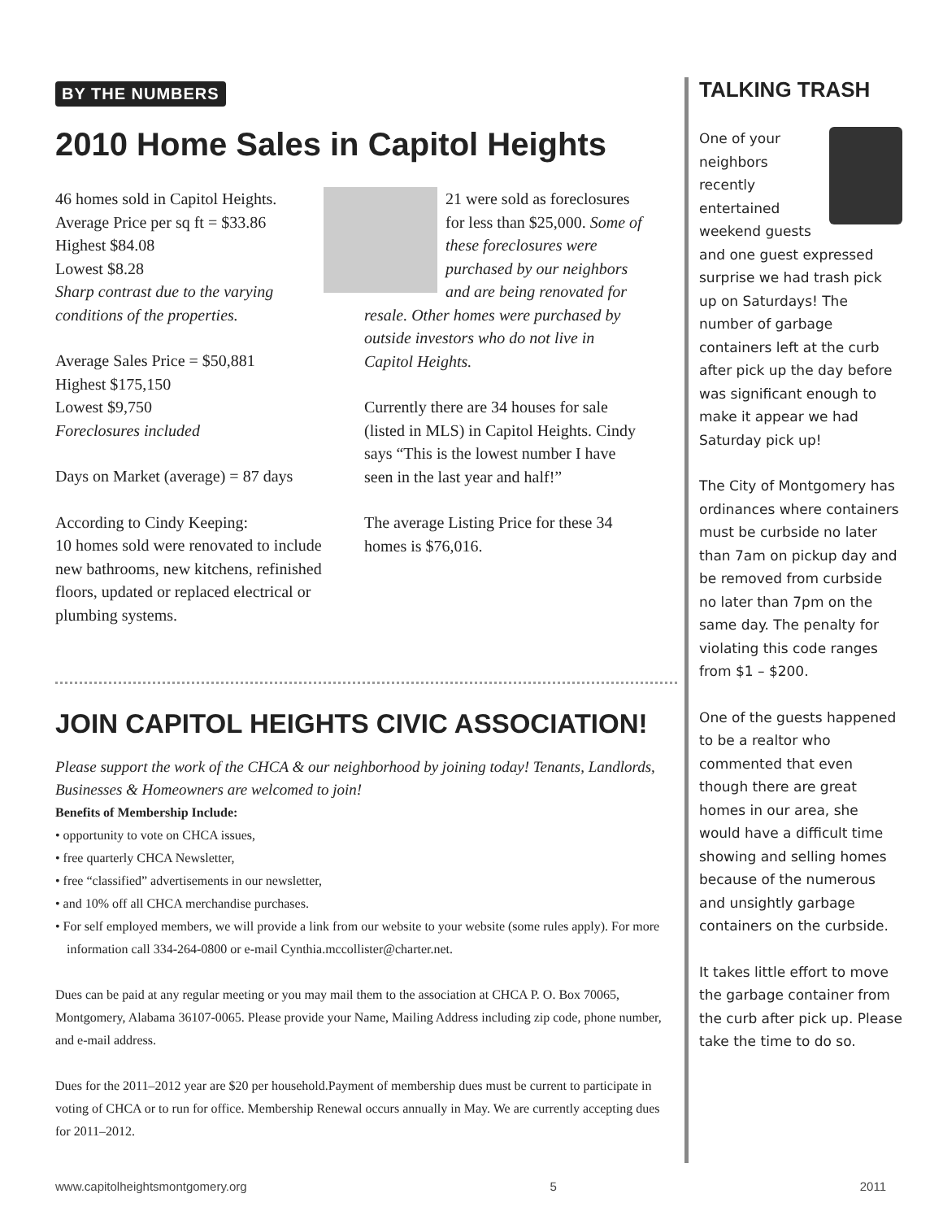BY THE NUMBERS
2010 Home Sales in Capitol Heights
46 homes sold in Capitol Heights.
Average Price per sq ft = $33.86
Highest $84.08
Lowest $8.28
Sharp contrast due to the varying conditions of the properties.
Average Sales Price = $50,881
Highest $175,150
Lowest $9,750
Foreclosures included
Days on Market (average) = 87 days
According to Cindy Keeping:
10 homes sold were renovated to include new bathrooms, new kitchens, refinished floors, updated or replaced electrical or plumbing systems.
21 were sold as foreclosures for less than $25,000. Some of these foreclosures were purchased by our neighbors and are being renovated for resale. Other homes were purchased by outside investors who do not live in Capitol Heights.
Currently there are 34 houses for sale (listed in MLS) in Capitol Heights. Cindy says “This is the lowest number I have seen in the last year and half!”
The average Listing Price for these 34 homes is $76,016.
JOIN CAPITOL HEIGHTS CIVIC ASSOCIATION!
Please support the work of the CHCA & our neighborhood by joining today! Tenants, Landlords, Businesses & Homeowners are welcomed to join!
Benefits of Membership Include:
• opportunity to vote on CHCA issues,
• free quarterly CHCA Newsletter,
• free “classified” advertisements in our newsletter,
• and 10% off all CHCA merchandise purchases.
• For self employed members, we will provide a link from our website to your website (some rules apply). For more information call 334-264-0800 or e-mail Cynthia.mccollister@charter.net.
Dues can be paid at any regular meeting or you may mail them to the association at CHCA P. O. Box 70065, Montgomery, Alabama 36107-0065. Please provide your Name, Mailing Address including zip code, phone number, and e-mail address.
Dues for the 2011–2012 year are $20 per household.Payment of membership dues must be current to participate in voting of CHCA or to run for office. Membership Renewal occurs annually in May. We are currently accepting dues for 2011–2012.
TALKING TRASH
One of your neighbors recently entertained weekend guests and one guest expressed surprise we had trash pick up on Saturdays! The number of garbage containers left at the curb after pick up the day before was significant enough to make it appear we had Saturday pick up!
The City of Montgomery has ordinances where containers must be curbside no later than 7am on pickup day and be removed from curbside no later than 7pm on the same day. The penalty for violating this code ranges from $1 – $200.
One of the guests happened to be a realtor who commented that even though there are great homes in our area, she would have a difficult time showing and selling homes because of the numerous and unsightly garbage containers on the curbside.
It takes little effort to move the garbage container from the curb after pick up. Please take the time to do so.
www.capitolheightsmontgomery.org 5 2011